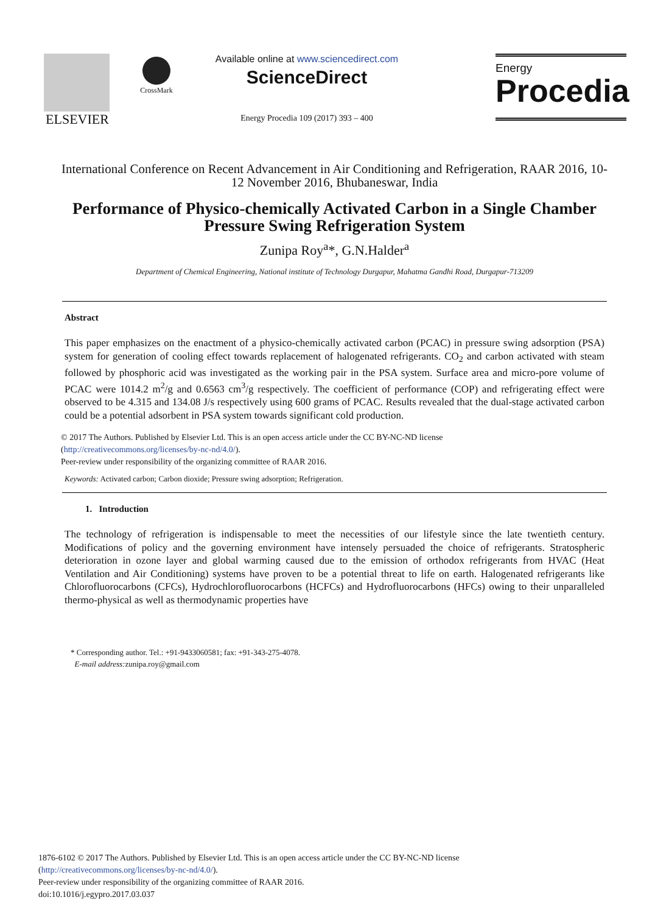ELSEVIER
CrossMark
Available online at www.sciencedirect.com
ScienceDirect
Energy Procedia 109 (2017) 393 – 400
Energy
Procedia
International Conference on Recent Advancement in Air Conditioning and Refrigeration, RAAR 2016, 10-12 November 2016, Bhubaneswar, India
Performance of Physico-chemically Activated Carbon in a Single Chamber Pressure Swing Refrigeration System
Zunipa Roy<sup>a</sup>*, G.N.Halder<sup>a</sup>
Department of Chemical Engineering, National institute of Technology Durgapur, Mahatma Gandhi Road, Durgapur-713209
Abstract
This paper emphasizes on the enactment of a physico-chemically activated carbon (PCAC) in pressure swing adsorption (PSA) system for generation of cooling effect towards replacement of halogenated refrigerants. CO<sub>2</sub> and carbon activated with steam followed by phosphoric acid was investigated as the working pair in the PSA system. Surface area and micro-pore volume of PCAC were 1014.2 m<sup>2</sup>/g and 0.6563 cm<sup>3</sup>/g respectively. The coefficient of performance (COP) and refrigerating effect were observed to be 4.315 and 134.08 J/s respectively using 600 grams of PCAC. Results revealed that the dual-stage activated carbon could be a potential adsorbent in PSA system towards significant cold production.
© 2017 The Authors. Published by Elsevier Ltd. This is an open access article under the CC BY-NC-ND license
(http://creativecommons.org/licenses/by-nc-nd/4.0/).
Peer-review under responsibility of the organizing committee of RAAR 2016.
Keywords: Activated carbon; Carbon dioxide; Pressure swing adsorption; Refrigeration.
1. Introduction
The technology of refrigeration is indispensable to meet the necessities of our lifestyle since the late twentieth century. Modifications of policy and the governing environment have intensely persuaded the choice of refrigerants. Stratospheric deterioration in ozone layer and global warming caused due to the emission of orthodox refrigerants from HVAC (Heat Ventilation and Air Conditioning) systems have proven to be a potential threat to life on earth. Halogenated refrigerants like Chlorofluorocarbons (CFCs), Hydrochlorofluorocarbons (HCFCs) and Hydrofluorocarbons (HFCs) owing to their unparalleled thermo-physical as well as thermodynamic properties have
* Corresponding author. Tel.: +91-9433060581; fax: +91-343-275-4078.
E-mail address: zunipa.roy@gmail.com
1876-6102 © 2017 The Authors. Published by Elsevier Ltd. This is an open access article under the CC BY-NC-ND license
(http://creativecommons.org/licenses/by-nc-nd/4.0/).
Peer-review under responsibility of the organizing committee of RAAR 2016.
doi:10.1016/j.egypro.2017.03.037